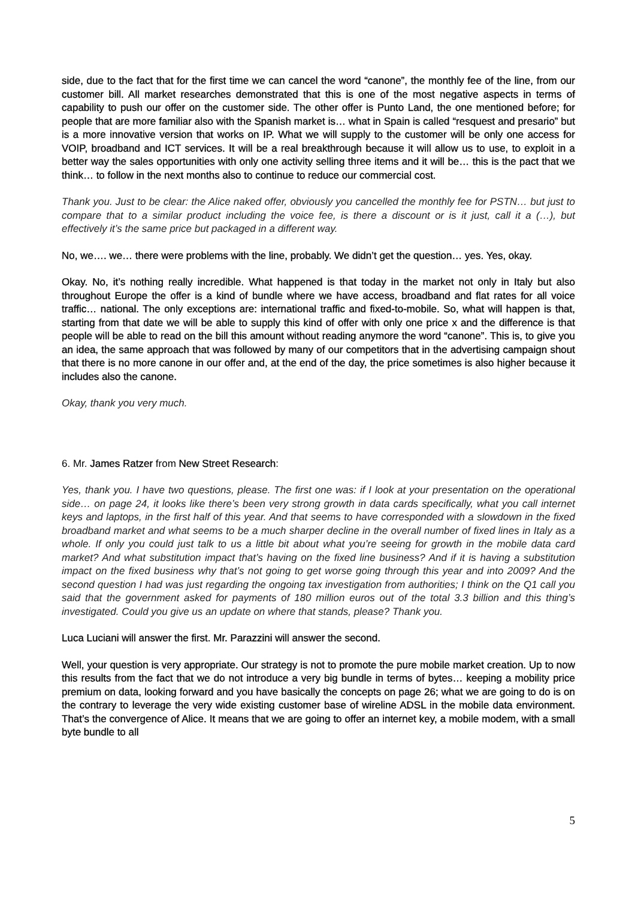side, due to the fact that for the first time we can cancel the word “canone”, the monthly fee of the line, from our customer bill. All market researches demonstrated that this is one of the most negative aspects in terms of capability to push our offer on the customer side. The other offer is Punto Land, the one mentioned before; for people that are more familiar also with the Spanish market is… what in Spain is called “resquest and presario” but is a more innovative version that works on IP. What we will supply to the customer will be only one access for VOIP, broadband and ICT services. It will be a real breakthrough because it will allow us to use, to exploit in a better way the sales opportunities with only one activity selling three items and it will be… this is the pact that we think… to follow in the next months also to continue to reduce our commercial cost.
Thank you. Just to be clear: the Alice naked offer, obviously you cancelled the monthly fee for PSTN… but just to compare that to a similar product including the voice fee, is there a discount or is it just, call it a (…), but effectively it’s the same price but packaged in a different way.
No, we…. we… there were problems with the line, probably. We didn’t get the question… yes. Yes, okay.
Okay. No, it’s nothing really incredible. What happened is that today in the market not only in Italy but also throughout Europe the offer is a kind of bundle where we have access, broadband and flat rates for all voice traffic… national. The only exceptions are: international traffic and fixed-to-mobile. So, what will happen is that, starting from that date we will be able to supply this kind of offer with only one price x and the difference is that people will be able to read on the bill this amount without reading anymore the word “canone”. This is, to give you an idea, the same approach that was followed by many of our competitors that in the advertising campaign shout that there is no more canone in our offer and, at the end of the day, the price sometimes is also higher because it includes also the canone.
Okay, thank you very much.
6. Mr. James Ratzer from New Street Research:
Yes, thank you. I have two questions, please. The first one was: if I look at your presentation on the operational side… on page 24, it looks like there’s been very strong growth in data cards specifically, what you call internet keys and laptops, in the first half of this year. And that seems to have corresponded with a slowdown in the fixed broadband market and what seems to be a much sharper decline in the overall number of fixed lines in Italy as a whole. If only you could just talk to us a little bit about what you’re seeing for growth in the mobile data card market? And what substitution impact that’s having on the fixed line business? And if it is having a substitution impact on the fixed business why that’s not going to get worse going through this year and into 2009? And the second question I had was just regarding the ongoing tax investigation from authorities; I think on the Q1 call you said that the government asked for payments of 180 million euros out of the total 3.3 billion and this thing’s investigated. Could you give us an update on where that stands, please? Thank you.
Luca Luciani will answer the first. Mr. Parazzini will answer the second.
Well, your question is very appropriate. Our strategy is not to promote the pure mobile market creation. Up to now this results from the fact that we do not introduce a very big bundle in terms of bytes… keeping a mobility price premium on data, looking forward and you have basically the concepts on page 26; what we are going to do is on the contrary to leverage the very wide existing customer base of wireline ADSL in the mobile data environment. That’s the convergence of Alice. It means that we are going to offer an internet key, a mobile modem, with a small byte bundle to all
5